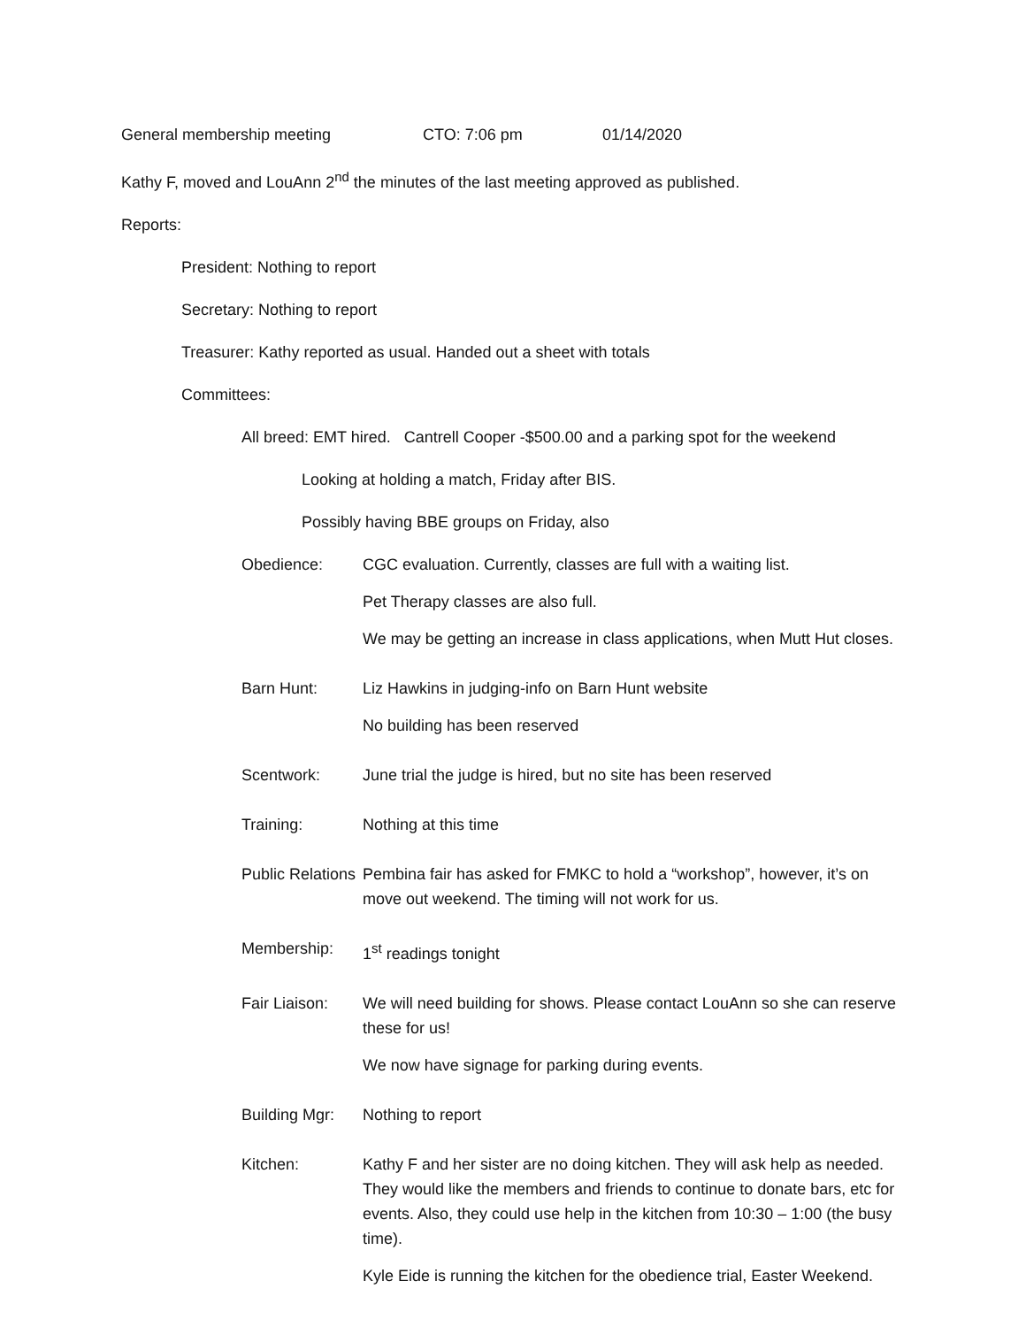General membership meeting CTO: 7:06 pm 01/14/2020
Kathy F, moved and LouAnn 2<sup>nd</sup> the minutes of the last meeting approved as published.
Reports:
President: Nothing to report
Secretary: Nothing to report
Treasurer: Kathy reported as usual. Handed out a sheet with totals
Committees:
All breed: EMT hired. Cantrell Cooper -$500.00 and a parking spot for the weekend
Looking at holding a match, Friday after BIS.
Possibly having BBE groups on Friday, also
Obedience:
CGC evaluation. Currently, classes are full with a waiting list.
Pet Therapy classes are also full.
We may be getting an increase in class applications, when Mutt Hut closes.
Barn Hunt:
Liz Hawkins in judging-info on Barn Hunt website
No building has been reserved
Scentwork:
June trial the judge is hired, but no site has been reserved
Training:
Nothing at this time
Public Relations
Pembina fair has asked for FMKC to hold a “workshop”, however, it’s on move out weekend. The timing will not work for us.
Membership:
1<sup>st</sup> readings tonight
Fair Liaison:
We will need building for shows. Please contact LouAnn so she can reserve these for us!
We now have signage for parking during events.
Building Mgr:
Nothing to report
Kitchen:
Kathy F and her sister are no doing kitchen. They will ask help as needed. They would like the members and friends to continue to donate bars, etc for events. Also, they could use help in the kitchen from 10:30 – 1:00 (the busy time).
Kyle Eide is running the kitchen for the obedience trial, Easter Weekend.